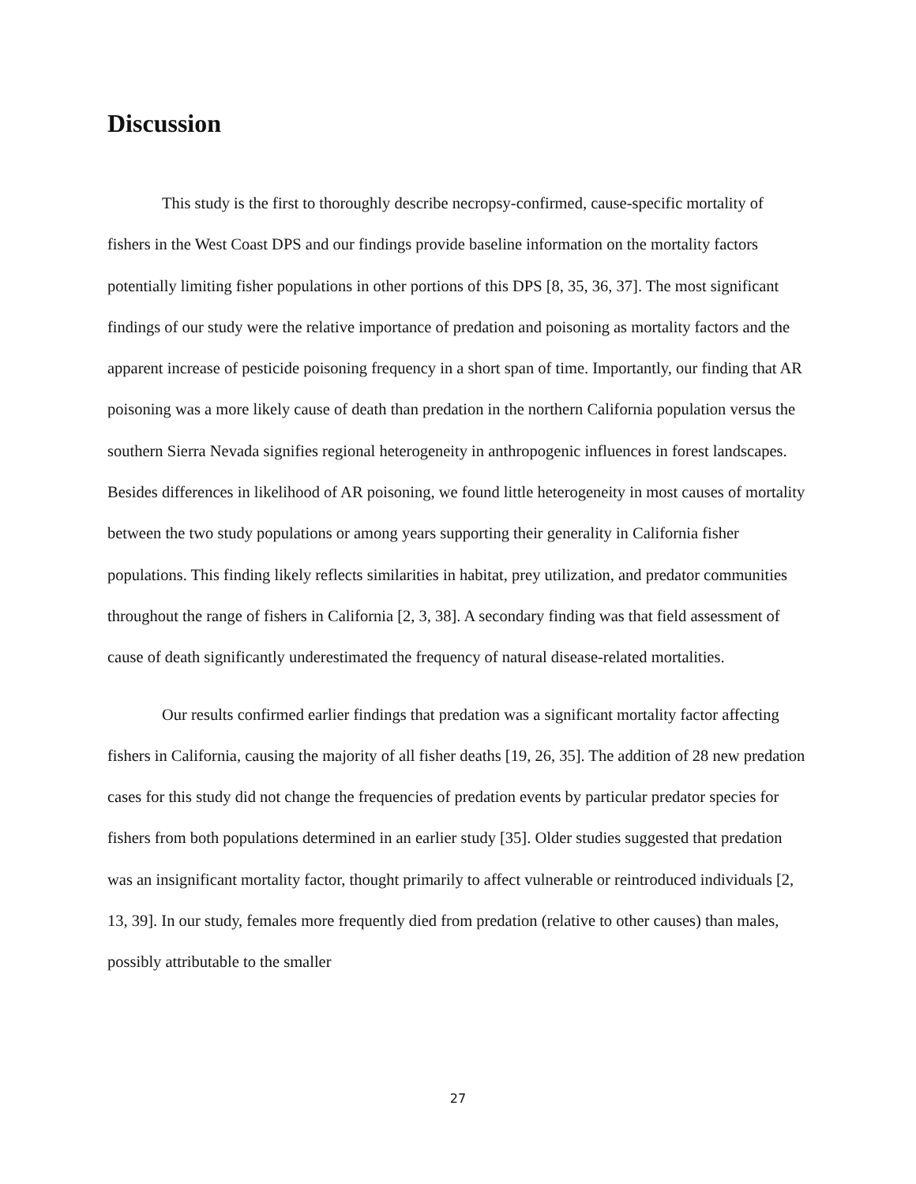Discussion
This study is the first to thoroughly describe necropsy-confirmed, cause-specific mortality of fishers in the West Coast DPS and our findings provide baseline information on the mortality factors potentially limiting fisher populations in other portions of this DPS [8, 35, 36, 37]. The most significant findings of our study were the relative importance of predation and poisoning as mortality factors and the apparent increase of pesticide poisoning frequency in a short span of time. Importantly, our finding that AR poisoning was a more likely cause of death than predation in the northern California population versus the southern Sierra Nevada signifies regional heterogeneity in anthropogenic influences in forest landscapes. Besides differences in likelihood of AR poisoning, we found little heterogeneity in most causes of mortality between the two study populations or among years supporting their generality in California fisher populations. This finding likely reflects similarities in habitat, prey utilization, and predator communities throughout the range of fishers in California [2, 3, 38]. A secondary finding was that field assessment of cause of death significantly underestimated the frequency of natural disease-related mortalities.
Our results confirmed earlier findings that predation was a significant mortality factor affecting fishers in California, causing the majority of all fisher deaths [19, 26, 35]. The addition of 28 new predation cases for this study did not change the frequencies of predation events by particular predator species for fishers from both populations determined in an earlier study [35]. Older studies suggested that predation was an insignificant mortality factor, thought primarily to affect vulnerable or reintroduced individuals [2, 13, 39]. In our study, females more frequently died from predation (relative to other causes) than males, possibly attributable to the smaller
27